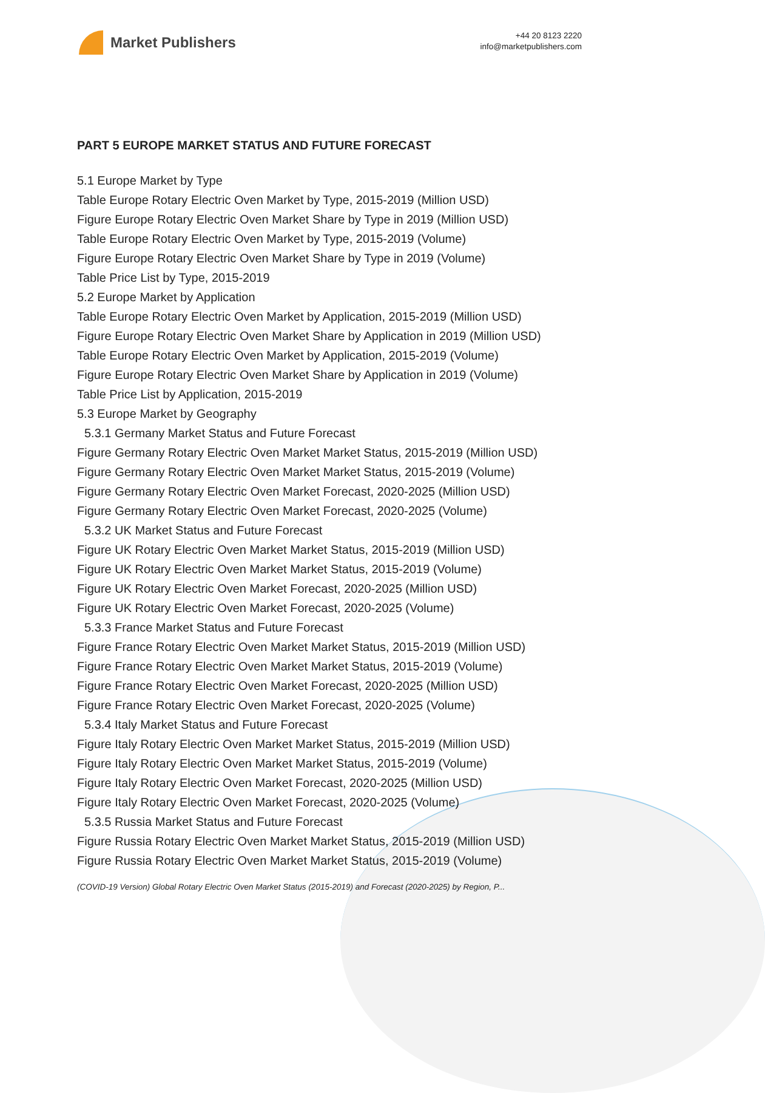Market Publishers
+44 20 8123 2220
info@marketpublishers.com
PART 5 EUROPE MARKET STATUS AND FUTURE FORECAST
5.1 Europe Market by Type
Table Europe Rotary Electric Oven Market by Type, 2015-2019 (Million USD)
Figure Europe Rotary Electric Oven Market Share by Type in 2019 (Million USD)
Table Europe Rotary Electric Oven Market by Type, 2015-2019 (Volume)
Figure Europe Rotary Electric Oven Market Share by Type in 2019 (Volume)
Table Price List by Type, 2015-2019
5.2 Europe Market by Application
Table Europe Rotary Electric Oven Market by Application, 2015-2019 (Million USD)
Figure Europe Rotary Electric Oven Market Share by Application in 2019 (Million USD)
Table Europe Rotary Electric Oven Market by Application, 2015-2019 (Volume)
Figure Europe Rotary Electric Oven Market Share by Application in 2019 (Volume)
Table Price List by Application, 2015-2019
5.3 Europe Market by Geography
5.3.1 Germany Market Status and Future Forecast
Figure Germany Rotary Electric Oven Market Market Status, 2015-2019 (Million USD)
Figure Germany Rotary Electric Oven Market Market Status, 2015-2019 (Volume)
Figure Germany Rotary Electric Oven Market Forecast, 2020-2025 (Million USD)
Figure Germany Rotary Electric Oven Market Forecast, 2020-2025 (Volume)
5.3.2 UK Market Status and Future Forecast
Figure UK Rotary Electric Oven Market Market Status, 2015-2019 (Million USD)
Figure UK Rotary Electric Oven Market Market Status, 2015-2019 (Volume)
Figure UK Rotary Electric Oven Market Forecast, 2020-2025 (Million USD)
Figure UK Rotary Electric Oven Market Forecast, 2020-2025 (Volume)
5.3.3 France Market Status and Future Forecast
Figure France Rotary Electric Oven Market Market Status, 2015-2019 (Million USD)
Figure France Rotary Electric Oven Market Market Status, 2015-2019 (Volume)
Figure France Rotary Electric Oven Market Forecast, 2020-2025 (Million USD)
Figure France Rotary Electric Oven Market Forecast, 2020-2025 (Volume)
5.3.4 Italy Market Status and Future Forecast
Figure Italy Rotary Electric Oven Market Market Status, 2015-2019 (Million USD)
Figure Italy Rotary Electric Oven Market Market Status, 2015-2019 (Volume)
Figure Italy Rotary Electric Oven Market Forecast, 2020-2025 (Million USD)
Figure Italy Rotary Electric Oven Market Forecast, 2020-2025 (Volume)
5.3.5 Russia Market Status and Future Forecast
Figure Russia Rotary Electric Oven Market Market Status, 2015-2019 (Million USD)
Figure Russia Rotary Electric Oven Market Market Status, 2015-2019 (Volume)
(COVID-19 Version) Global Rotary Electric Oven Market Status (2015-2019) and Forecast (2020-2025) by Region, P...